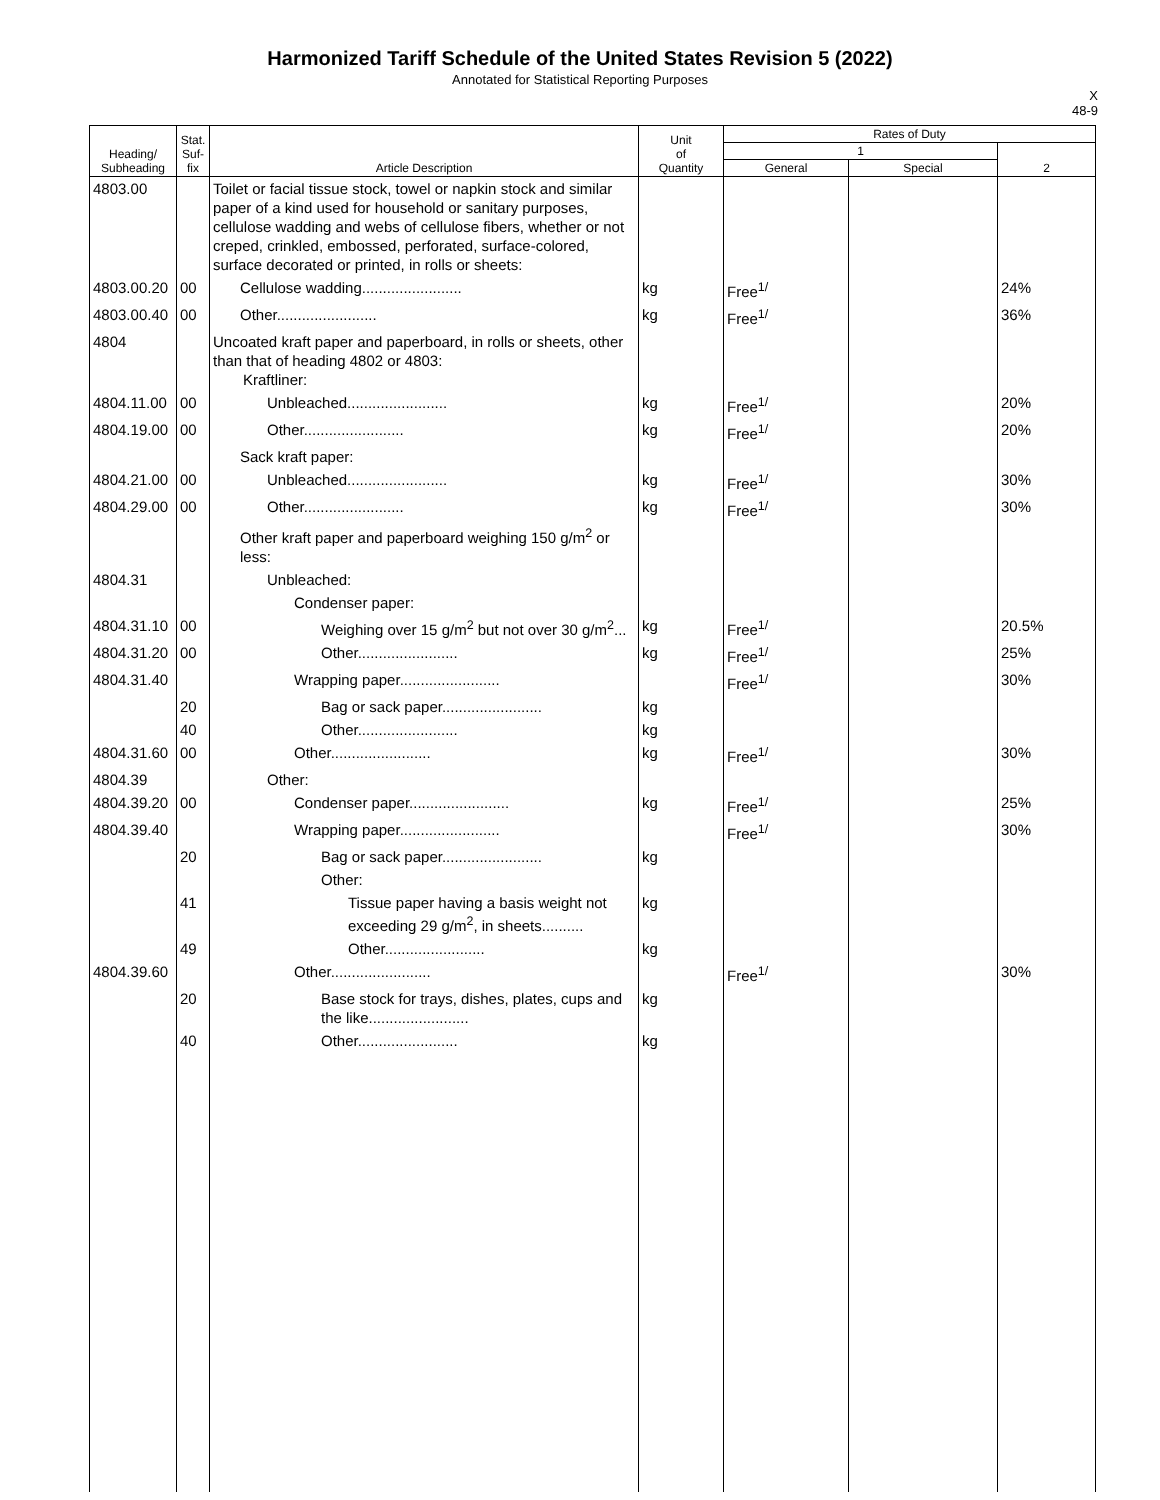Harmonized Tariff Schedule of the United States Revision 5 (2022)
Annotated for Statistical Reporting Purposes
X
48-9
| Heading/ Subheading | Stat. Suf- fix | Article Description | Unit of Quantity | Rates of Duty | | |
| --- | --- | --- | --- | --- | --- | --- |
| | | | | 1 | | 2 |
| | | | | General | Special | |
| 4803.00 | | Toilet or facial tissue stock, towel or napkin stock and similar paper of a kind used for household or sanitary purposes, cellulose wadding and webs of cellulose fibers, whether or not creped, crinkled, embossed, perforated, surface-colored, surface decorated or printed, in rolls or sheets: | | | | |
| 4803.00.20 | 00 | Cellulose wadding........................ | kg | Free<sup>1/</sup> | | 24% |
| 4803.00.40 | 00 | Other........................ | kg | Free<sup>1/</sup> | | 36% |
| 4804 | | Uncoated kraft paper and paperboard, in rolls or sheets, other than that of heading 4802 or 4803: Kraftliner: | | | | |
| 4804.11.00 | 00 | Unbleached........................ | kg | Free<sup>1/</sup> | | 20% |
| 4804.19.00 | 00 | Other........................ | kg | Free<sup>1/</sup> | | 20% |
| | | Sack kraft paper: | | | | |
| 4804.21.00 | 00 | Unbleached........................ | kg | Free<sup>1/</sup> | | 30% |
| 4804.29.00 | 00 | Other........................ | kg | Free<sup>1/</sup> | | 30% |
| | | Other kraft paper and paperboard weighing 150 g/m<sup>2</sup> or less: | | | | |
| 4804.31 | | Unbleached: | | | | |
| | | Condenser paper: | | | | |
| 4804.31.10 | 00 | Weighing over 15 g/m<sup>2</sup> but not over 30 g/m<sup>2</sup>... | kg | Free<sup>1/</sup> | | 20.5% |
| 4804.31.20 | 00 | Other........................ | kg | Free<sup>1/</sup> | | 25% |
| 4804.31.40 | | Wrapping paper........................ | | Free<sup>1/</sup> | | 30% |
| | 20 | Bag or sack paper........................ | kg | | | |
| | 40 | Other........................ | kg | | | |
| 4804.31.60 | 00 | Other........................ | kg | Free<sup>1/</sup> | | 30% |
| 4804.39 | | Other: | | | | |
| 4804.39.20 | 00 | Condenser paper........................ | kg | Free<sup>1/</sup> | | 25% |
| 4804.39.40 | | Wrapping paper........................ | | Free<sup>1/</sup> | | 30% |
| | 20 | Bag or sack paper........................ | kg | | | |
| | | Other: | | | | |
| | 41 | Tissue paper having a basis weight not exceeding 29 g/m<sup>2</sup>, in sheets.......... | kg | | | |
| | 49 | Other........................ | kg | | | |
| 4804.39.60 | | Other........................ | | Free<sup>1/</sup> | | 30% |
| | 20 | Base stock for trays, dishes, plates, cups and the like........................ | kg | | | |
| | 40 | Other........................ | kg | | | |